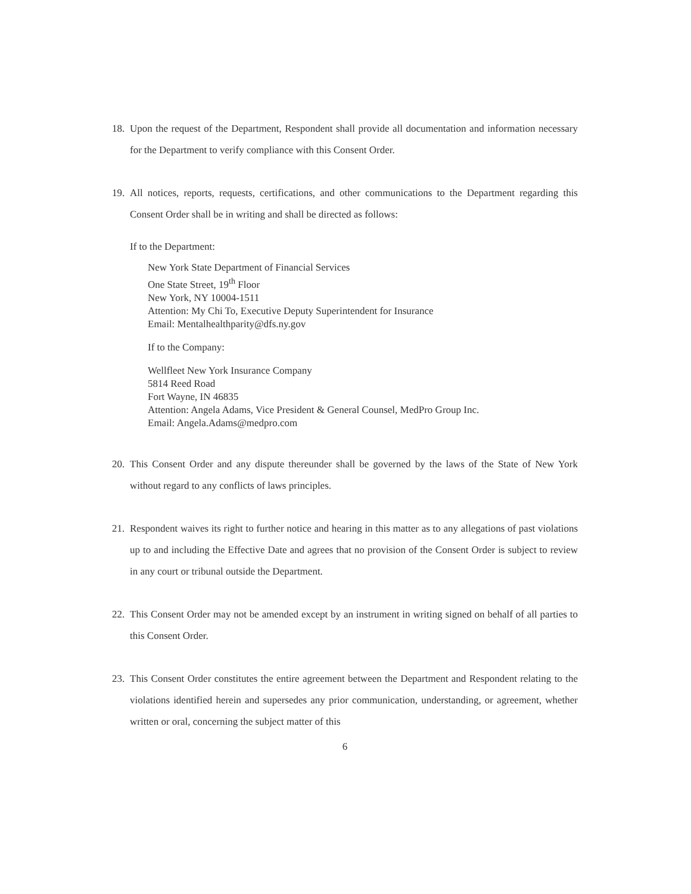18. Upon the request of the Department, Respondent shall provide all documentation and information necessary for the Department to verify compliance with this Consent Order.
19. All notices, reports, requests, certifications, and other communications to the Department regarding this Consent Order shall be in writing and shall be directed as follows:
If to the Department:
New York State Department of Financial Services
One State Street, 19<sup>th</sup> Floor
New York, NY 10004-1511
Attention: My Chi To, Executive Deputy Superintendent for Insurance
Email: Mentalhealthparity@dfs.ny.gov
If to the Company:
Wellfleet New York Insurance Company
5814 Reed Road
Fort Wayne, IN 46835
Attention: Angela Adams, Vice President & General Counsel, MedPro Group Inc.
Email: Angela.Adams@medpro.com
20. This Consent Order and any dispute thereunder shall be governed by the laws of the State of New York without regard to any conflicts of laws principles.
21. Respondent waives its right to further notice and hearing in this matter as to any allegations of past violations up to and including the Effective Date and agrees that no provision of the Consent Order is subject to review in any court or tribunal outside the Department.
22. This Consent Order may not be amended except by an instrument in writing signed on behalf of all parties to this Consent Order.
23. This Consent Order constitutes the entire agreement between the Department and Respondent relating to the violations identified herein and supersedes any prior communication, understanding, or agreement, whether written or oral, concerning the subject matter of this
6